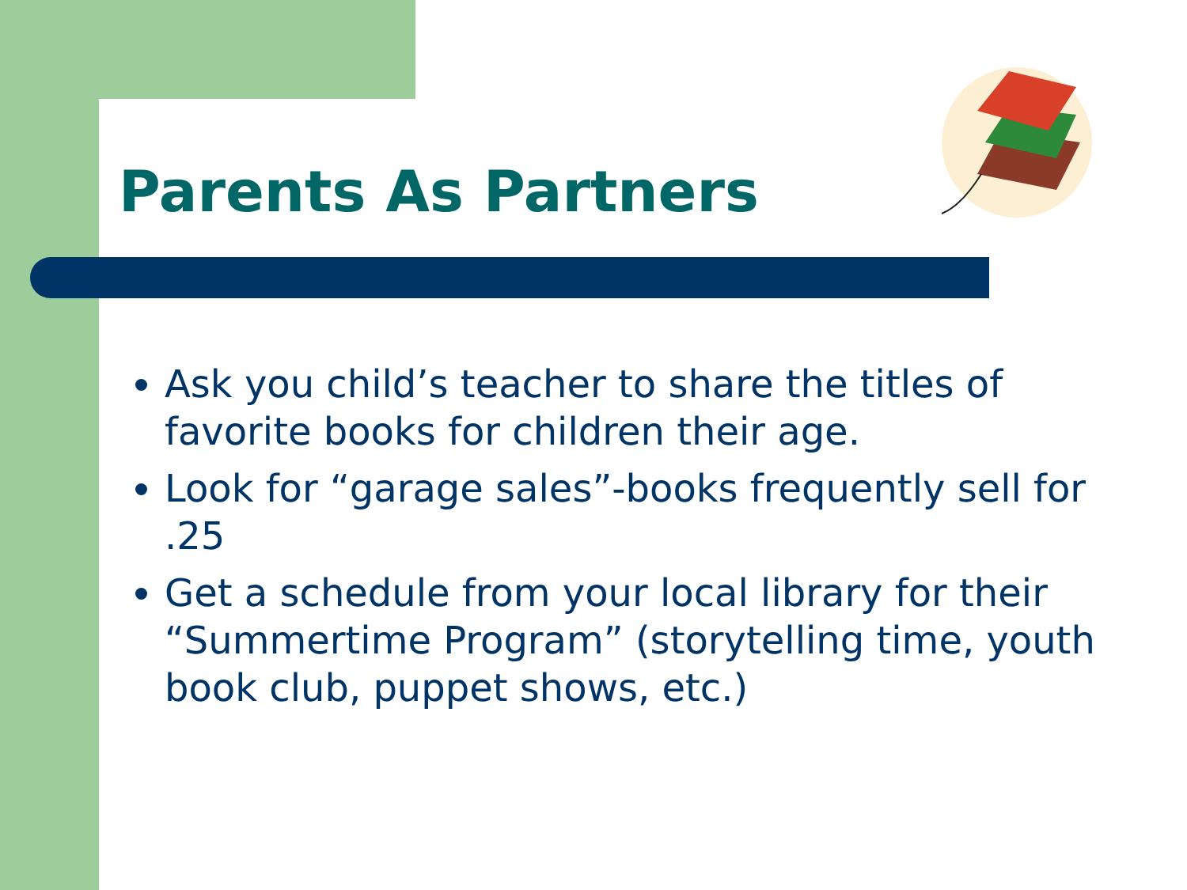Parents As Partners
Ask you child’s teacher to share the titles of favorite books for children their age.
Look for “garage sales”-books frequently sell for .25
Get a schedule from your local library for their “Summertime Program” (storytelling time, youth book club, puppet shows, etc.)